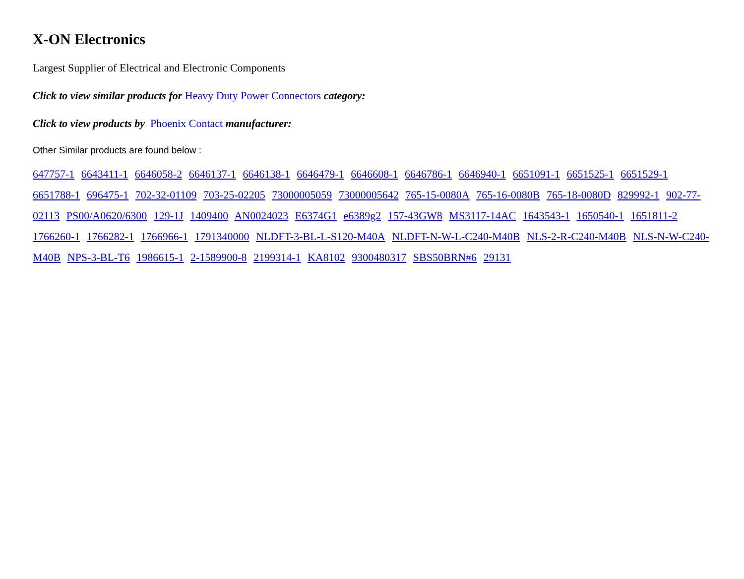X-ON Electronics
Largest Supplier of Electrical and Electronic Components
Click to view similar products for Heavy Duty Power Connectors category:
Click to view products by Phoenix Contact manufacturer:
Other Similar products are found below :
647757-1 6643411-1 6646058-2 6646137-1 6646138-1 6646479-1 6646608-1 6646786-1 6646940-1 6651091-1 6651525-1 6651529-1 6651788-1 696475-1 702-32-01109 703-25-02205 73000005059 73000005642 765-15-0080A 765-16-0080B 765-18-0080D 829992-1 902-77-02113 PS00/A0620/6300 129-1J 1409400 AN0024023 E6374G1 e6389g2 157-43GW8 MS3117-14AC 1643543-1 1650540-1 1651811-2 1766260-1 1766282-1 1766966-1 1791340000 NLDFT-3-BL-L-S120-M40A NLDFT-N-W-L-C240-M40B NLS-2-R-C240-M40B NLS-N-W-C240-M40B NPS-3-BL-T6 1986615-1 2-1589900-8 2199314-1 KA8102 9300480317 SBS50BRN#6 29131